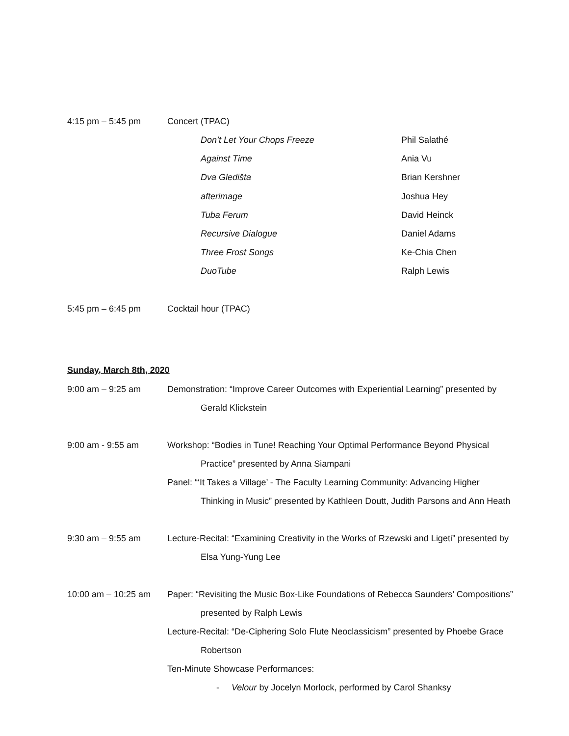4:15 pm – 5:45 pm Concert (TPAC)
Don’t Let Your Chops Freeze Phil Salathé
Against Time Ania Vu
Dva Gledišta Brian Kershner
afterimage Joshua Hey
Tuba Ferum David Heinck
Recursive Dialogue Daniel Adams
Three Frost Songs Ke-Chia Chen
DuoTube Ralph Lewis
5:45 pm – 6:45 pm Cocktail hour (TPAC)
Sunday, March 8th, 2020
9:00 am – 9:25 am Demonstration: “Improve Career Outcomes with Experiential Learning” presented by
Gerald Klickstein
9:00 am - 9:55 am Workshop: “Bodies in Tune! Reaching Your Optimal Performance Beyond Physical
Practice” presented by Anna Siampani
Panel: “‘It Takes a Village’ - The Faculty Learning Community: Advancing Higher
Thinking in Music” presented by Kathleen Doutt, Judith Parsons and Ann Heath
9:30 am – 9:55 am Lecture-Recital: “Examining Creativity in the Works of Rzewski and Ligeti” presented by
Elsa Yung-Yung Lee
10:00 am – 10:25 am
Paper: “Revisiting the Music Box-Like Foundations of Rebecca Saunders’ Compositions”
presented by Ralph Lewis
Lecture-Recital: “De-Ciphering Solo Flute Neoclassicism” presented by Phoebe Grace
Robertson
Ten-Minute Showcase Performances:
- Velour by Jocelyn Morlock, performed by Carol Shanksy